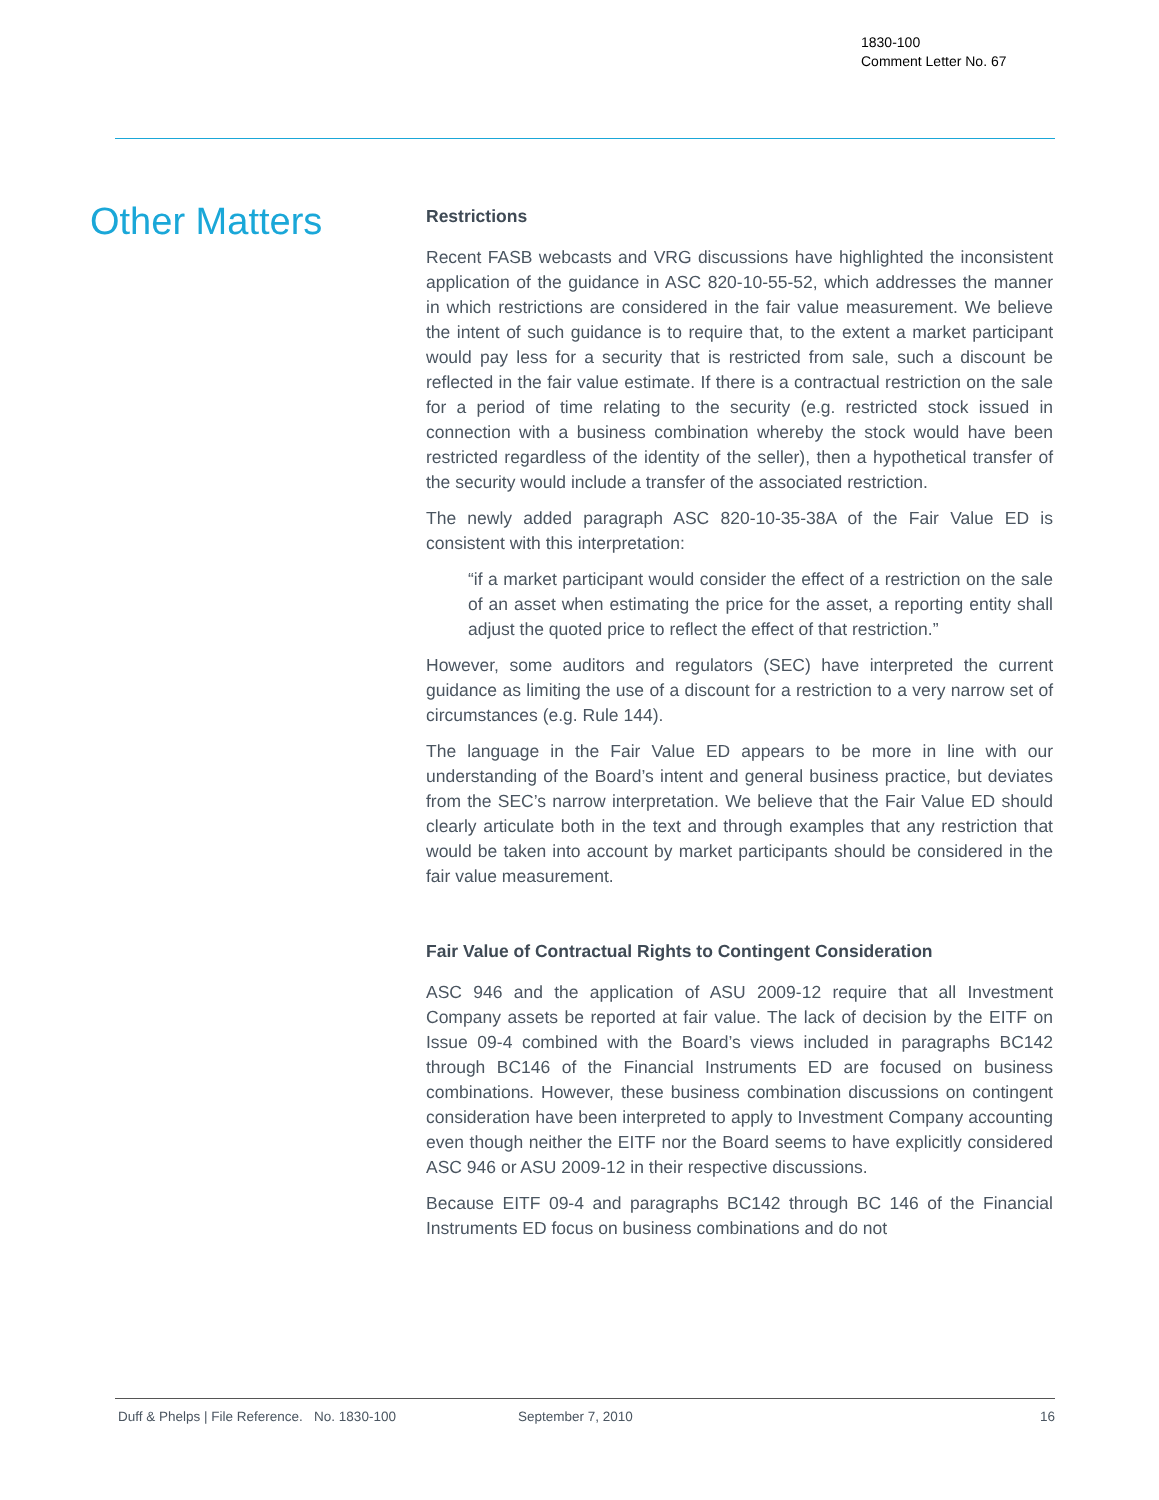1830-100
Comment Letter No. 67
Other Matters
Restrictions
Recent FASB webcasts and VRG discussions have highlighted the inconsistent application of the guidance in ASC 820-10-55-52, which addresses the manner in which restrictions are considered in the fair value measurement. We believe the intent of such guidance is to require that, to the extent a market participant would pay less for a security that is restricted from sale, such a discount be reflected in the fair value estimate. If there is a contractual restriction on the sale for a period of time relating to the security (e.g. restricted stock issued in connection with a business combination whereby the stock would have been restricted regardless of the identity of the seller), then a hypothetical transfer of the security would include a transfer of the associated restriction.
The newly added paragraph ASC 820-10-35-38A of the Fair Value ED is consistent with this interpretation:
“if a market participant would consider the effect of a restriction on the sale of an asset when estimating the price for the asset, a reporting entity shall adjust the quoted price to reflect the effect of that restriction.”
However, some auditors and regulators (SEC) have interpreted the current guidance as limiting the use of a discount for a restriction to a very narrow set of circumstances (e.g. Rule 144).
The language in the Fair Value ED appears to be more in line with our understanding of the Board’s intent and general business practice, but deviates from the SEC’s narrow interpretation. We believe that the Fair Value ED should clearly articulate both in the text and through examples that any restriction that would be taken into account by market participants should be considered in the fair value measurement.
Fair Value of Contractual Rights to Contingent Consideration
ASC 946 and the application of ASU 2009-12 require that all Investment Company assets be reported at fair value. The lack of decision by the EITF on Issue 09-4 combined with the Board’s views included in paragraphs BC142 through BC146 of the Financial Instruments ED are focused on business combinations. However, these business combination discussions on contingent consideration have been interpreted to apply to Investment Company accounting even though neither the EITF nor the Board seems to have explicitly considered ASC 946 or ASU 2009-12 in their respective discussions.
Because EITF 09-4 and paragraphs BC142 through BC 146 of the Financial Instruments ED focus on business combinations and do not
Duff & Phelps | File Reference. No. 1830-100 September 7, 2010 16